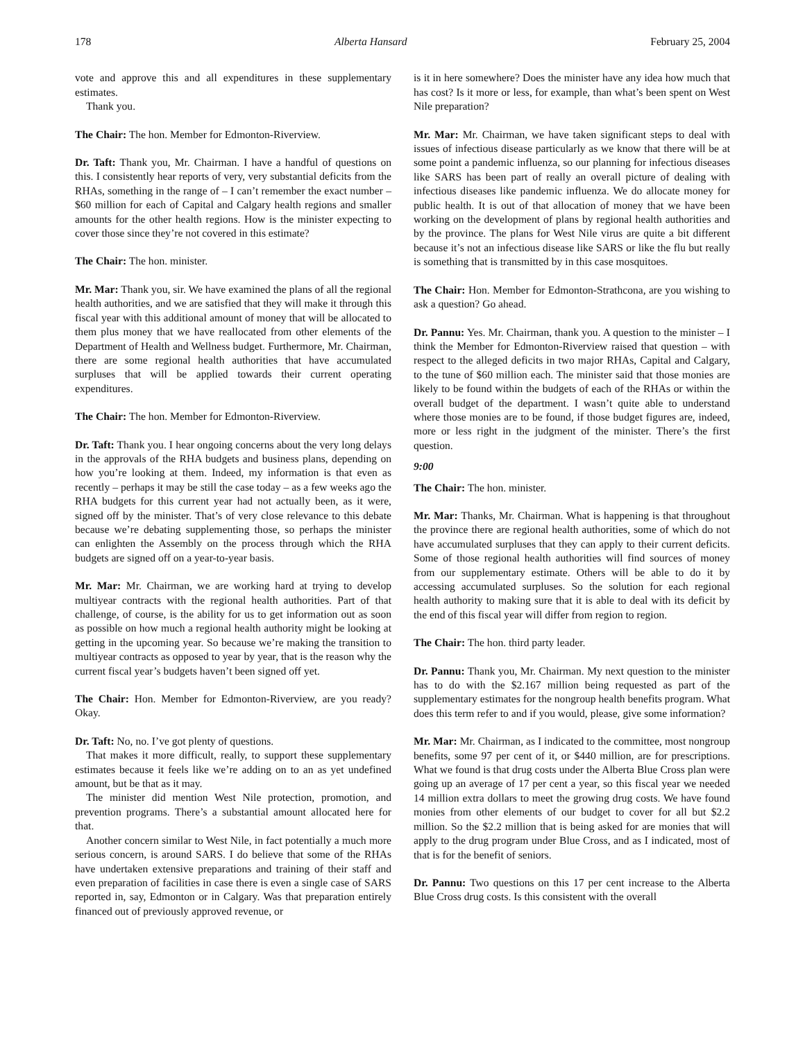178 Alberta Hansard February 25, 2004
vote and approve this and all expenditures in these supplementary estimates.
Thank you.
The Chair: The hon. Member for Edmonton-Riverview.
Dr. Taft: Thank you, Mr. Chairman. I have a handful of questions on this. I consistently hear reports of very, very substantial deficits from the RHAs, something in the range of – I can’t remember the exact number – $60 million for each of Capital and Calgary health regions and smaller amounts for the other health regions. How is the minister expecting to cover those since they’re not covered in this estimate?
The Chair: The hon. minister.
Mr. Mar: Thank you, sir. We have examined the plans of all the regional health authorities, and we are satisfied that they will make it through this fiscal year with this additional amount of money that will be allocated to them plus money that we have reallocated from other elements of the Department of Health and Wellness budget. Furthermore, Mr. Chairman, there are some regional health authorities that have accumulated surpluses that will be applied towards their current operating expenditures.
The Chair: The hon. Member for Edmonton-Riverview.
Dr. Taft: Thank you. I hear ongoing concerns about the very long delays in the approvals of the RHA budgets and business plans, depending on how you’re looking at them. Indeed, my information is that even as recently – perhaps it may be still the case today – as a few weeks ago the RHA budgets for this current year had not actually been, as it were, signed off by the minister. That’s of very close relevance to this debate because we’re debating supplementing those, so perhaps the minister can enlighten the Assembly on the process through which the RHA budgets are signed off on a year-to-year basis.
Mr. Mar: Mr. Chairman, we are working hard at trying to develop multiyear contracts with the regional health authorities. Part of that challenge, of course, is the ability for us to get information out as soon as possible on how much a regional health authority might be looking at getting in the upcoming year. So because we’re making the transition to multiyear contracts as opposed to year by year, that is the reason why the current fiscal year’s budgets haven’t been signed off yet.
The Chair: Hon. Member for Edmonton-Riverview, are you ready? Okay.
Dr. Taft: No, no. I’ve got plenty of questions.
That makes it more difficult, really, to support these supplementary estimates because it feels like we’re adding on to an as yet undefined amount, but be that as it may.
The minister did mention West Nile protection, promotion, and prevention programs. There’s a substantial amount allocated here for that.
Another concern similar to West Nile, in fact potentially a much more serious concern, is around SARS. I do believe that some of the RHAs have undertaken extensive preparations and training of their staff and even preparation of facilities in case there is even a single case of SARS reported in, say, Edmonton or in Calgary. Was that preparation entirely financed out of previously approved revenue, or
is it in here somewhere? Does the minister have any idea how much that has cost? Is it more or less, for example, than what’s been spent on West Nile preparation?
Mr. Mar: Mr. Chairman, we have taken significant steps to deal with issues of infectious disease particularly as we know that there will be at some point a pandemic influenza, so our planning for infectious diseases like SARS has been part of really an overall picture of dealing with infectious diseases like pandemic influenza. We do allocate money for public health. It is out of that allocation of money that we have been working on the development of plans by regional health authorities and by the province. The plans for West Nile virus are quite a bit different because it’s not an infectious disease like SARS or like the flu but really is something that is transmitted by in this case mosquitoes.
The Chair: Hon. Member for Edmonton-Strathcona, are you wishing to ask a question? Go ahead.
Dr. Pannu: Yes. Mr. Chairman, thank you. A question to the minister – I think the Member for Edmonton-Riverview raised that question – with respect to the alleged deficits in two major RHAs, Capital and Calgary, to the tune of $60 million each. The minister said that those monies are likely to be found within the budgets of each of the RHAs or within the overall budget of the department. I wasn’t quite able to understand where those monies are to be found, if those budget figures are, indeed, more or less right in the judgment of the minister. There’s the first question.
9:00
The Chair: The hon. minister.
Mr. Mar: Thanks, Mr. Chairman. What is happening is that throughout the province there are regional health authorities, some of which do not have accumulated surpluses that they can apply to their current deficits. Some of those regional health authorities will find sources of money from our supplementary estimate. Others will be able to do it by accessing accumulated surpluses. So the solution for each regional health authority to making sure that it is able to deal with its deficit by the end of this fiscal year will differ from region to region.
The Chair: The hon. third party leader.
Dr. Pannu: Thank you, Mr. Chairman. My next question to the minister has to do with the $2.167 million being requested as part of the supplementary estimates for the nongroup health benefits program. What does this term refer to and if you would, please, give some information?
Mr. Mar: Mr. Chairman, as I indicated to the committee, most nongroup benefits, some 97 per cent of it, or $440 million, are for prescriptions. What we found is that drug costs under the Alberta Blue Cross plan were going up an average of 17 per cent a year, so this fiscal year we needed 14 million extra dollars to meet the growing drug costs. We have found monies from other elements of our budget to cover for all but $2.2 million. So the $2.2 million that is being asked for are monies that will apply to the drug program under Blue Cross, and as I indicated, most of that is for the benefit of seniors.
Dr. Pannu: Two questions on this 17 per cent increase to the Alberta Blue Cross drug costs. Is this consistent with the overall